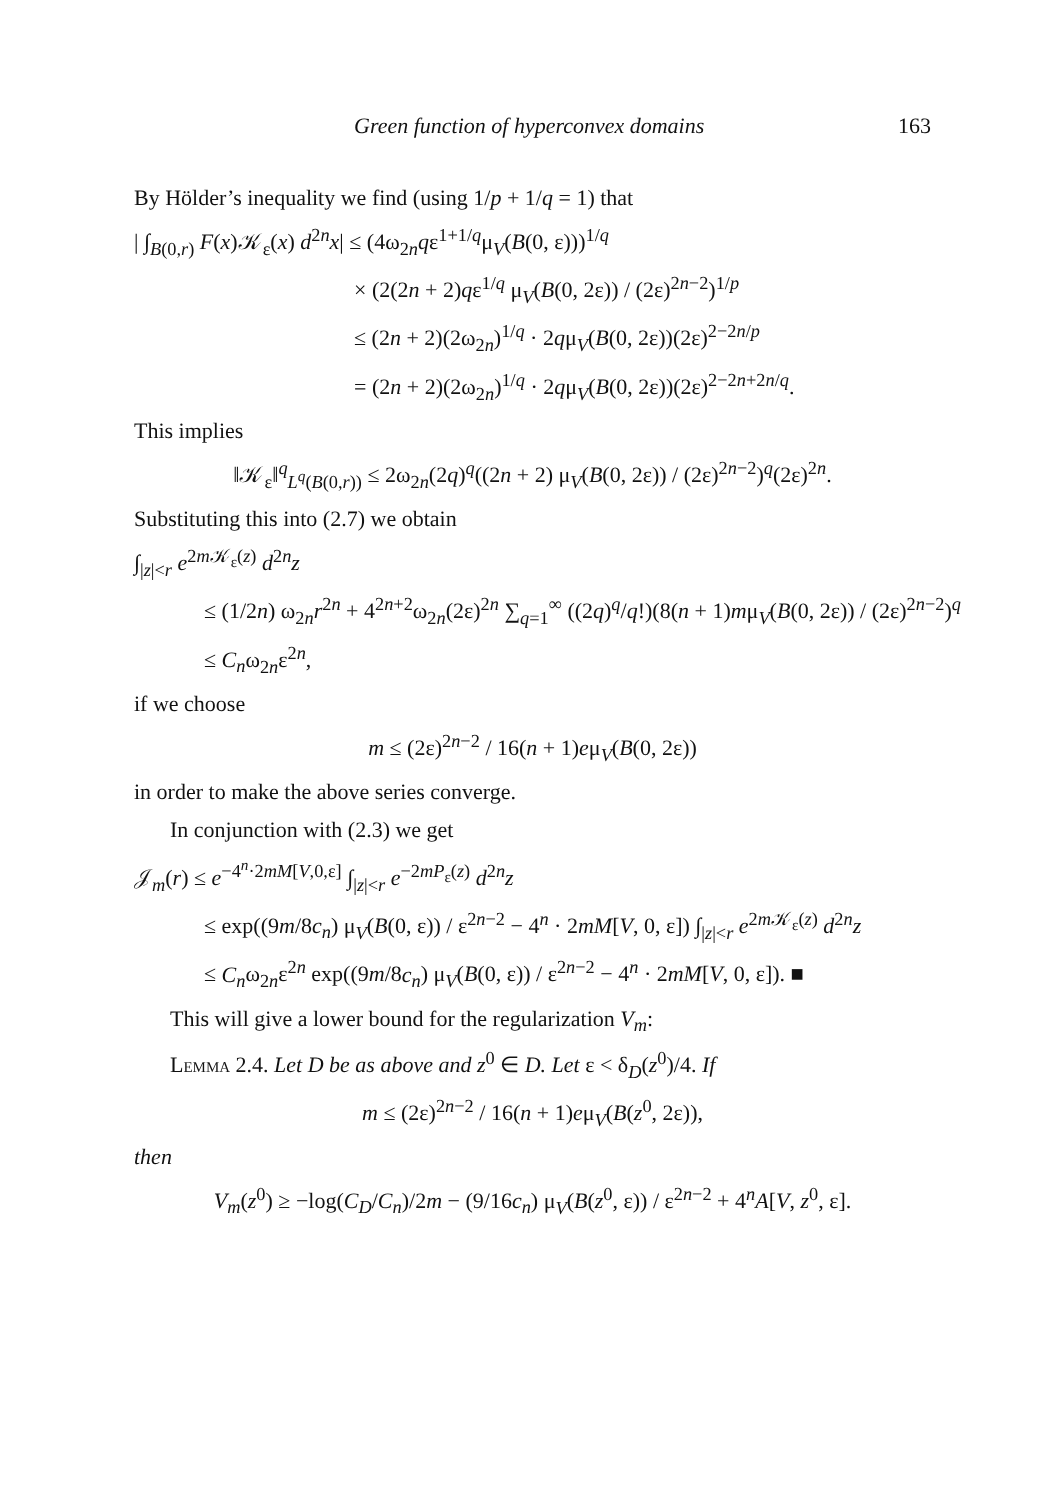Green function of hyperconvex domains 163
By Hölder’s inequality we find (using 1/p + 1/q = 1) that
| ∫<sub>B(0,r)</sub> F(x)𝒦<sub>ε</sub>(x) d<sup>2n</sup>x| ≤ (4ω<sub>2n</sub>qε<sup>1+1/q</sup>μ<sub>V</sub>(B(0, ε)))<sup>1/q</sup>
× (2(2n + 2)qε<sup>1/q</sup> μ<sub>V</sub>(B(0, 2ε)) / (2ε)<sup>2n−2</sup>)<sup>1/p</sup>
≤ (2n + 2)(2ω<sub>2n</sub>)<sup>1/q</sup> · 2qμ<sub>V</sub>(B(0, 2ε))(2ε)<sup>2−2n/p</sup>
= (2n + 2)(2ω<sub>2n</sub>)<sup>1/q</sup> · 2qμ<sub>V</sub>(B(0, 2ε))(2ε)<sup>2−2n+2n/q</sup>.
This implies
‖𝒦<sub>ε</sub>‖<sup>q</sup><sub>L<sup>q</sup>(B(0,r))</sub> ≤ 2ω<sub>2n</sub>(2q)<sup>q</sup>((2n + 2) μ<sub>V</sub>(B(0, 2ε)) / (2ε)<sup>2n−2</sup>)<sup>q</sup>(2ε)<sup>2n</sup>.
Substituting this into (2.7) we obtain
∫<sub>|z|<r</sub> e<sup>2m 𝒦<sub>ε</sub>(z)</sup> d<sup>2n</sup>z
≤ (1/2n) ω<sub>2n</sub>r<sup>2n</sup> + 4<sup>2n+2</sup>ω<sub>2n</sub>(2ε)<sup>2n</sup> ∑<sub>q=1</sub><sup>∞</sup> ((2q)<sup>q</sup>/q!)(8(n + 1)mμ<sub>V</sub>(B(0, 2ε)) / (2ε)<sup>2n−2</sup>)<sup>q</sup>
≤ C<sub>n</sub>ω<sub>2n</sub>ε<sup>2n</sup>,
if we choose
m ≤ (2ε)<sup>2n−2</sup> / 16(n + 1)eμ<sub>V</sub>(B(0, 2ε))
in order to make the above series converge.
In conjunction with (2.3) we get
𝒥<sub>m</sub>(r) ≤ e<sup>−4<sup>n</sup>·2mM[V,0,ε]</sup> ∫<sub>|z|<r</sub> e<sup>−2mP<sub>ε</sub>(z)</sup> d<sup>2n</sup>z
≤ exp((9m/8c<sub>n</sub>) μ<sub>V</sub>(B(0, ε)) / ε<sup>2n−2</sup> − 4<sup>n</sup> · 2mM[V, 0, ε]) ∫<sub>|z|<r</sub> e<sup>2m 𝒦<sub>ε</sub>(z)</sup> d<sup>2n</sup>z
≤ C<sub>n</sub>ω<sub>2n</sub>ε<sup>2n</sup> exp((9m/8c<sub>n</sub>) μ<sub>V</sub>(B(0, ε)) / ε<sup>2n−2</sup> − 4<sup>n</sup> · 2mM[V, 0, ε]). ■
This will give a lower bound for the regularization V<sub>m</sub>:
Lemma 2.4. Let D be as above and z<sup>0</sup> ∈ D. Let ε < δ<sub>D</sub>(z<sup>0</sup>)/4. If
m ≤ (2ε)<sup>2n−2</sup> / 16(n + 1)eμ<sub>V</sub>(B(z<sup>0</sup>, 2ε)),
then
V<sub>m</sub>(z<sup>0</sup>) ≥ −log(C<sub>D</sub>/C<sub>n</sub>)/2m − (9/16c<sub>n</sub>) μ<sub>V</sub>(B(z<sup>0</sup>, ε)) / ε<sup>2n−2</sup> + 4<sup>n</sup>A[V, z<sup>0</sup>, ε].